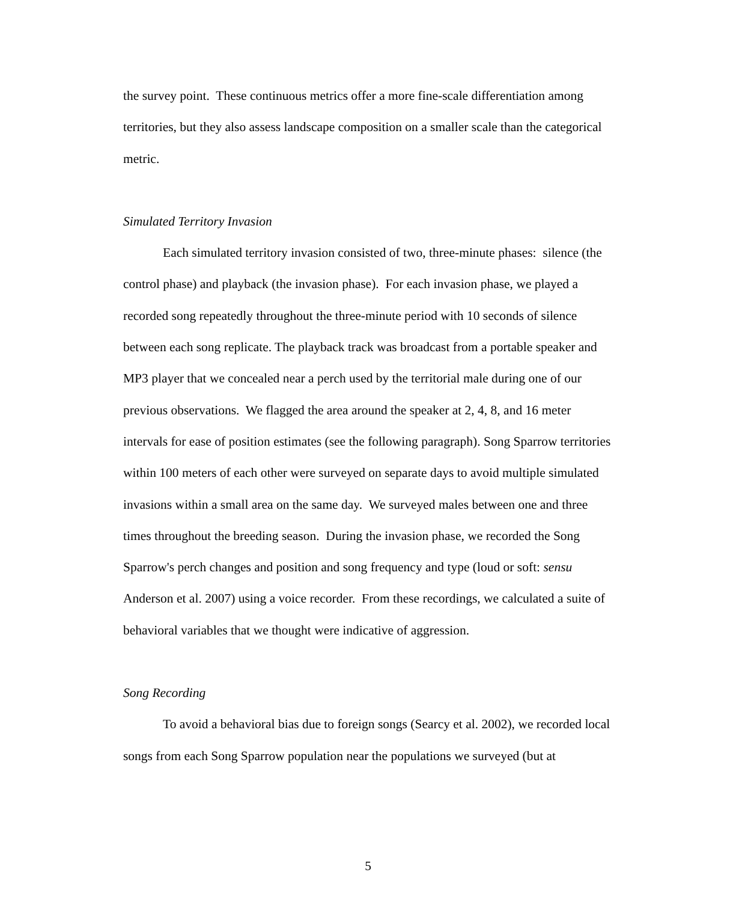the survey point. These continuous metrics offer a more fine-scale differentiation among territories, but they also assess landscape composition on a smaller scale than the categorical metric.
Simulated Territory Invasion
Each simulated territory invasion consisted of two, three-minute phases: silence (the control phase) and playback (the invasion phase). For each invasion phase, we played a recorded song repeatedly throughout the three-minute period with 10 seconds of silence between each song replicate. The playback track was broadcast from a portable speaker and MP3 player that we concealed near a perch used by the territorial male during one of our previous observations. We flagged the area around the speaker at 2, 4, 8, and 16 meter intervals for ease of position estimates (see the following paragraph). Song Sparrow territories within 100 meters of each other were surveyed on separate days to avoid multiple simulated invasions within a small area on the same day. We surveyed males between one and three times throughout the breeding season. During the invasion phase, we recorded the Song Sparrow's perch changes and position and song frequency and type (loud or soft: sensu Anderson et al. 2007) using a voice recorder. From these recordings, we calculated a suite of behavioral variables that we thought were indicative of aggression.
Song Recording
To avoid a behavioral bias due to foreign songs (Searcy et al. 2002), we recorded local songs from each Song Sparrow population near the populations we surveyed (but at
5